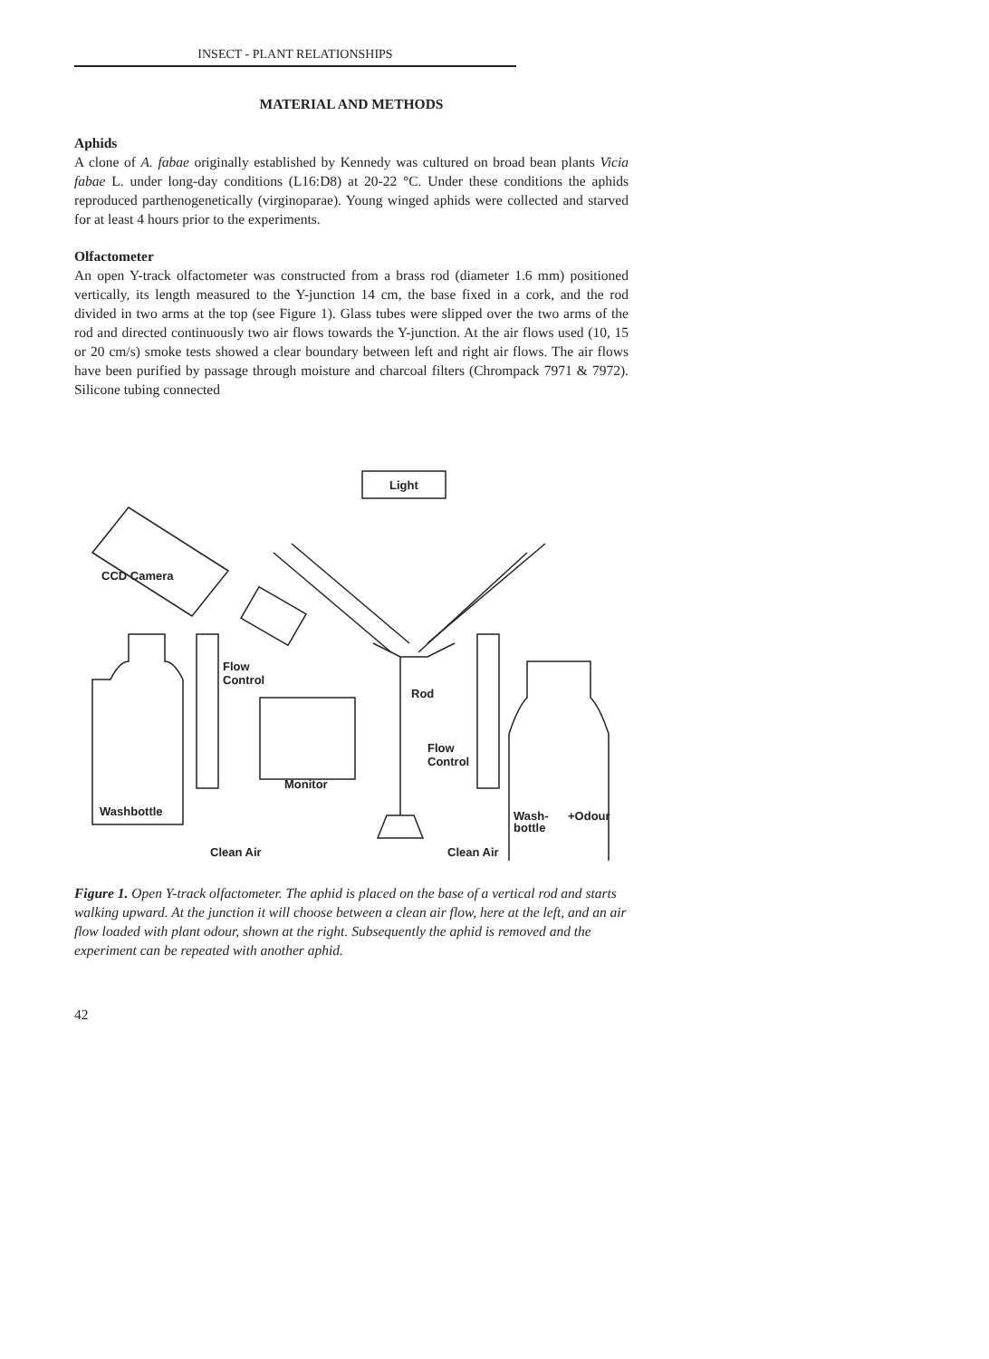INSECT - PLANT RELATIONSHIPS
MATERIAL AND METHODS
Aphids
A clone of A. fabae originally established by Kennedy was cultured on broad bean plants Vicia fabae L. under long-day conditions (L16:D8) at 20-22 °C. Under these conditions the aphids reproduced parthenogenetically (virginoparae). Young winged aphids were collected and starved for at least 4 hours prior to the experiments.
Olfactometer
An open Y-track olfactometer was constructed from a brass rod (diameter 1.6 mm) positioned vertically, its length measured to the Y-junction 14 cm, the base fixed in a cork, and the rod divided in two arms at the top (see Figure 1). Glass tubes were slipped over the two arms of the rod and directed continuously two air flows towards the Y-junction. At the air flows used (10, 15 or 20 cm/s) smoke tests showed a clear boundary between left and right air flows. The air flows have been purified by passage through moisture and charcoal filters (Chrompack 7971 & 7972). Silicone tubing connected
Light
CCD Camera
Washbottle
Flow
Control
Clean Air
Monitor
Rod
Flow
Control
Clean Air
Wash-
bottle
+Odour
Figure 1. Open Y-track olfactometer. The aphid is placed on the base of a vertical rod and starts walking upward. At the junction it will choose between a clean air flow, here at the left, and an air flow loaded with plant odour, shown at the right. Subsequently the aphid is removed and the experiment can be repeated with another aphid.
42